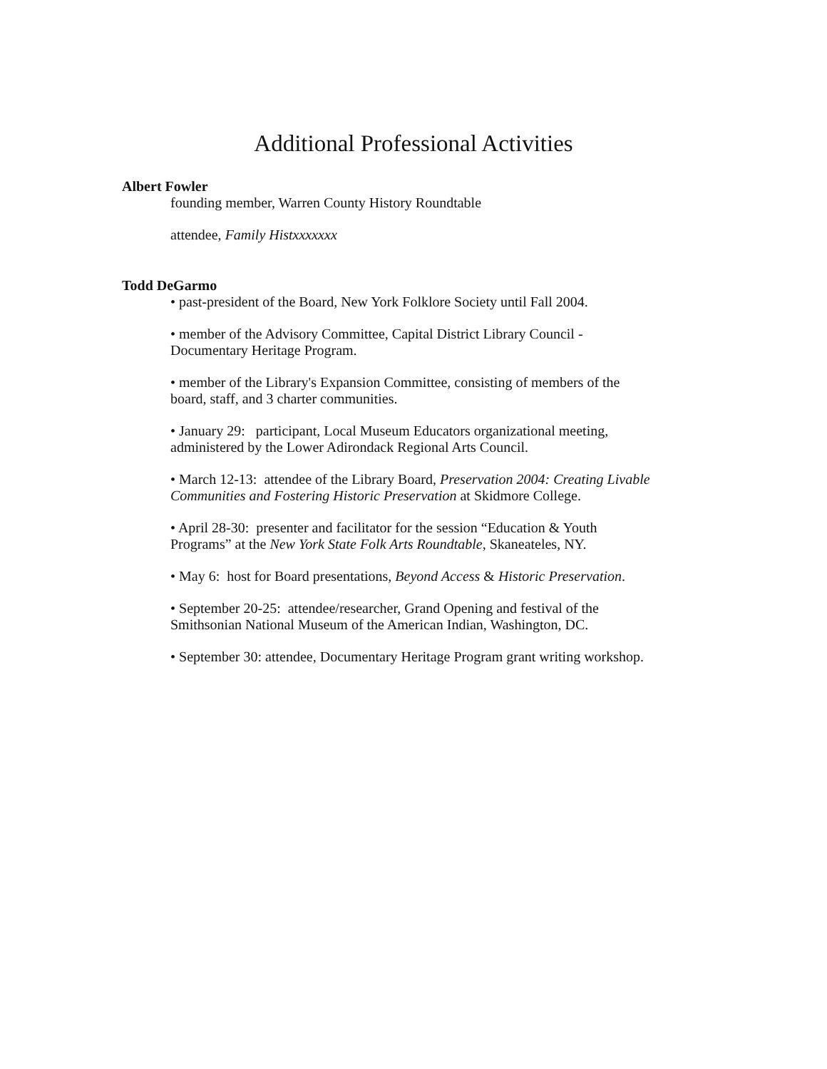Additional Professional Activities
Albert Fowler
founding member, Warren County History Roundtable
attendee, Family Histxxxxxxx
Todd DeGarmo
• past-president of the Board, New York Folklore Society until Fall 2004.
• member of the Advisory Committee, Capital District Library Council -
Documentary Heritage Program.
• member of the Library's Expansion Committee, consisting of members of the
board, staff, and 3 charter communities.
• January 29: participant, Local Museum Educators organizational meeting,
administered by the Lower Adirondack Regional Arts Council.
• March 12-13: attendee of the Library Board, Preservation 2004: Creating Livable
Communities and Fostering Historic Preservation at Skidmore College.
• April 28-30: presenter and facilitator for the session “Education & Youth
Programs” at the New York State Folk Arts Roundtable, Skaneateles, NY.
• May 6: host for Board presentations, Beyond Access & Historic Preservation.
• September 20-25: attendee/researcher, Grand Opening and festival of the
Smithsonian National Museum of the American Indian, Washington, DC.
• September 30: attendee, Documentary Heritage Program grant writing workshop.